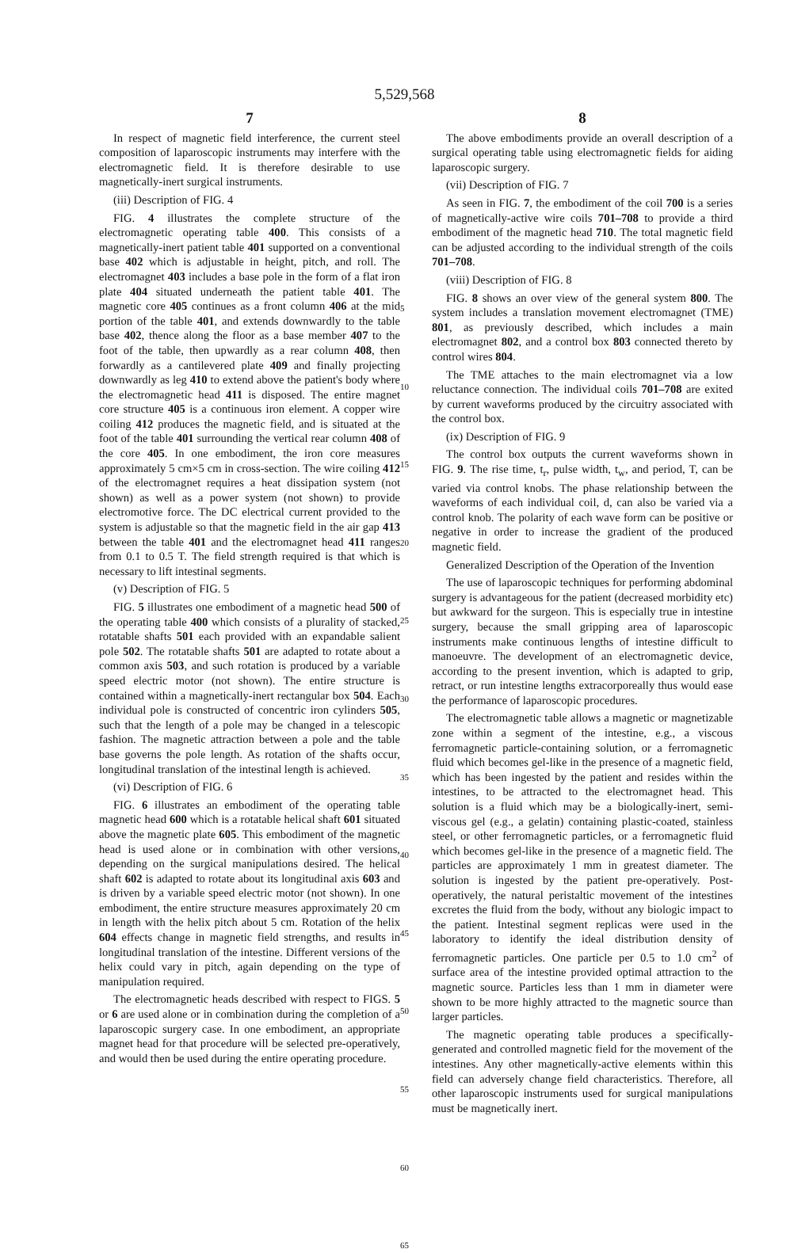5,529,568
7
In respect of magnetic field interference, the current steel composition of laparoscopic instruments may interfere with the electromagnetic field. It is therefore desirable to use magnetically-inert surgical instruments.
(iii) Description of FIG. 4
FIG. 4 illustrates the complete structure of the electromagnetic operating table 400. This consists of a magnetically-inert patient table 401 supported on a conventional base 402 which is adjustable in height, pitch, and roll. The electromagnet 403 includes a base pole in the form of a flat iron plate 404 situated underneath the patient table 401. The magnetic core 405 continues as a front column 406 at the mid portion of the table 401, and extends downwardly to the table base 402, thence along the floor as a base member 407 to the foot of the table, then upwardly as a rear column 408, then forwardly as a cantilevered plate 409 and finally projecting downwardly as leg 410 to extend above the patient's body where the electromagnetic head 411 is disposed. The entire magnet core structure 405 is a continuous iron element. A copper wire coiling 412 produces the magnetic field, and is situated at the foot of the table 401 surrounding the vertical rear column 408 of the core 405. In one embodiment, the iron core measures approximately 5 cm×5 cm in cross-section. The wire coiling 412 of the electromagnet requires a heat dissipation system (not shown) as well as a power system (not shown) to provide electromotive force. The DC electrical current provided to the system is adjustable so that the magnetic field in the air gap 413 between the table 401 and the electromagnet head 411 ranges from 0.1 to 0.5 T. The field strength required is that which is necessary to lift intestinal segments.
(v) Description of FIG. 5
FIG. 5 illustrates one embodiment of a magnetic head 500 of the operating table 400 which consists of a plurality of stacked, rotatable shafts 501 each provided with an expandable salient pole 502. The rotatable shafts 501 are adapted to rotate about a common axis 503, and such rotation is produced by a variable speed electric motor (not shown). The entire structure is contained within a magnetically-inert rectangular box 504. Each individual pole is constructed of concentric iron cylinders 505, such that the length of a pole may be changed in a telescopic fashion. The magnetic attraction between a pole and the table base governs the pole length. As rotation of the shafts occur, longitudinal translation of the intestinal length is achieved.
(vi) Description of FIG. 6
FIG. 6 illustrates an embodiment of the operating table magnetic head 600 which is a rotatable helical shaft 601 situated above the magnetic plate 605. This embodiment of the magnetic head is used alone or in combination with other versions, depending on the surgical manipulations desired. The helical shaft 602 is adapted to rotate about its longitudinal axis 603 and is driven by a variable speed electric motor (not shown). In one embodiment, the entire structure measures approximately 20 cm in length with the helix pitch about 5 cm. Rotation of the helix 604 effects change in magnetic field strengths, and results in longitudinal translation of the intestine. Different versions of the helix could vary in pitch, again depending on the type of manipulation required.
The electromagnetic heads described with respect to FIGS. 5 or 6 are used alone or in combination during the completion of a laparoscopic surgery case. In one embodiment, an appropriate magnet head for that procedure will be selected pre-operatively, and would then be used during the entire operating procedure.
5
10
15
20
25
30
35
40
45
50
55
60
65
8
The above embodiments provide an overall description of a surgical operating table using electromagnetic fields for aiding laparoscopic surgery.
(vii) Description of FIG. 7
As seen in FIG. 7, the embodiment of the coil 700 is a series of magnetically-active wire coils 701–708 to provide a third embodiment of the magnetic head 710. The total magnetic field can be adjusted according to the individual strength of the coils 701–708.
(viii) Description of FIG. 8
FIG. 8 shows an over view of the general system 800. The system includes a translation movement electromagnet (TME) 801, as previously described, which includes a main electromagnet 802, and a control box 803 connected thereto by control wires 804.
The TME attaches to the main electromagnet via a low reluctance connection. The individual coils 701–708 are exited by current waveforms produced by the circuitry associated with the control box.
(ix) Description of FIG. 9
The control box outputs the current waveforms shown in FIG. 9. The rise time, t<sub>r</sub>, pulse width, t<sub>w</sub>, and period, T, can be varied via control knobs. The phase relationship between the waveforms of each individual coil, d, can also be varied via a control knob. The polarity of each wave form can be positive or negative in order to increase the gradient of the produced magnetic field.
Generalized Description of the Operation of the Invention
The use of laparoscopic techniques for performing abdominal surgery is advantageous for the patient (decreased morbidity etc) but awkward for the surgeon. This is especially true in intestine surgery, because the small gripping area of laparoscopic instruments make continuous lengths of intestine difficult to manoeuvre. The development of an electromagnetic device, according to the present invention, which is adapted to grip, retract, or run intestine lengths extracorporeally thus would ease the performance of laparoscopic procedures.
The electromagnetic table allows a magnetic or magnetizable zone within a segment of the intestine, e.g., a viscous ferromagnetic particle-containing solution, or a ferromagnetic fluid which becomes gel-like in the presence of a magnetic field, which has been ingested by the patient and resides within the intestines, to be attracted to the electromagnet head. This solution is a fluid which may be a biologically-inert, semi-viscous gel (e.g., a gelatin) containing plastic-coated, stainless steel, or other ferromagnetic particles, or a ferromagnetic fluid which becomes gel-like in the presence of a magnetic field. The particles are approximately 1 mm in greatest diameter. The solution is ingested by the patient pre-operatively. Post-operatively, the natural peristaltic movement of the intestines excretes the fluid from the body, without any biologic impact to the patient. Intestinal segment replicas were used in the laboratory to identify the ideal distribution density of ferromagnetic particles. One particle per 0.5 to 1.0 cm<sup>2</sup> of surface area of the intestine provided optimal attraction to the magnetic source. Particles less than 1 mm in diameter were shown to be more highly attracted to the magnetic source than larger particles.
The magnetic operating table produces a specifically-generated and controlled magnetic field for the movement of the intestines. Any other magnetically-active elements within this field can adversely change field characteristics. Therefore, all other laparoscopic instruments used for surgical manipulations must be magnetically inert.